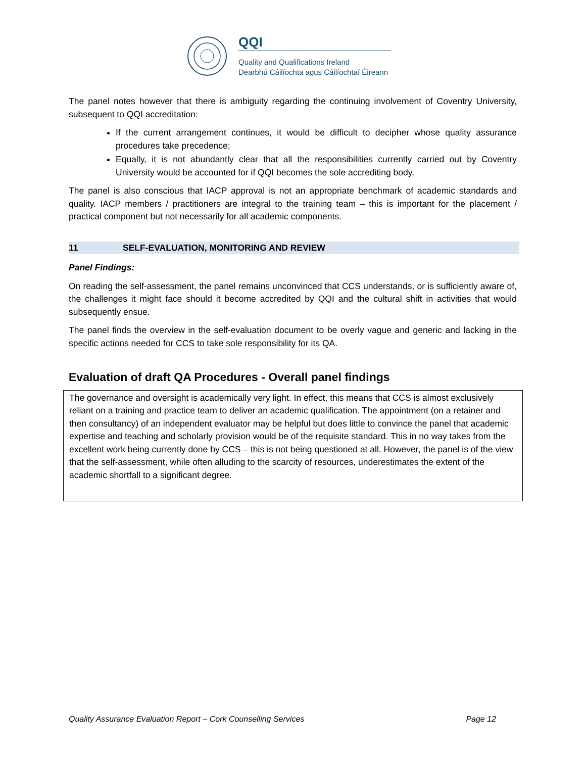QQI
Quality and Qualifications Ireland
Dearbhú Cáilíochta agus Cáilíochtaí Éireann
The panel notes however that there is ambiguity regarding the continuing involvement of Coventry University, subsequent to QQI accreditation:
If the current arrangement continues, it would be difficult to decipher whose quality assurance procedures take precedence;
Equally, it is not abundantly clear that all the responsibilities currently carried out by Coventry University would be accounted for if QQI becomes the sole accrediting body.
The panel is also conscious that IACP approval is not an appropriate benchmark of academic standards and quality. IACP members / practitioners are integral to the training team – this is important for the placement / practical component but not necessarily for all academic components.
11 SELF-EVALUATION, MONITORING AND REVIEW
Panel Findings:
On reading the self-assessment, the panel remains unconvinced that CCS understands, or is sufficiently aware of, the challenges it might face should it become accredited by QQI and the cultural shift in activities that would subsequently ensue.
The panel finds the overview in the self-evaluation document to be overly vague and generic and lacking in the specific actions needed for CCS to take sole responsibility for its QA.
Evaluation of draft QA Procedures - Overall panel findings
The governance and oversight is academically very light. In effect, this means that CCS is almost exclusively reliant on a training and practice team to deliver an academic qualification. The appointment (on a retainer and then consultancy) of an independent evaluator may be helpful but does little to convince the panel that academic expertise and teaching and scholarly provision would be of the requisite standard. This in no way takes from the excellent work being currently done by CCS – this is not being questioned at all. However, the panel is of the view that the self-assessment, while often alluding to the scarcity of resources, underestimates the extent of the academic shortfall to a significant degree.
Quality Assurance Evaluation Report – Cork Counselling Services Page 12